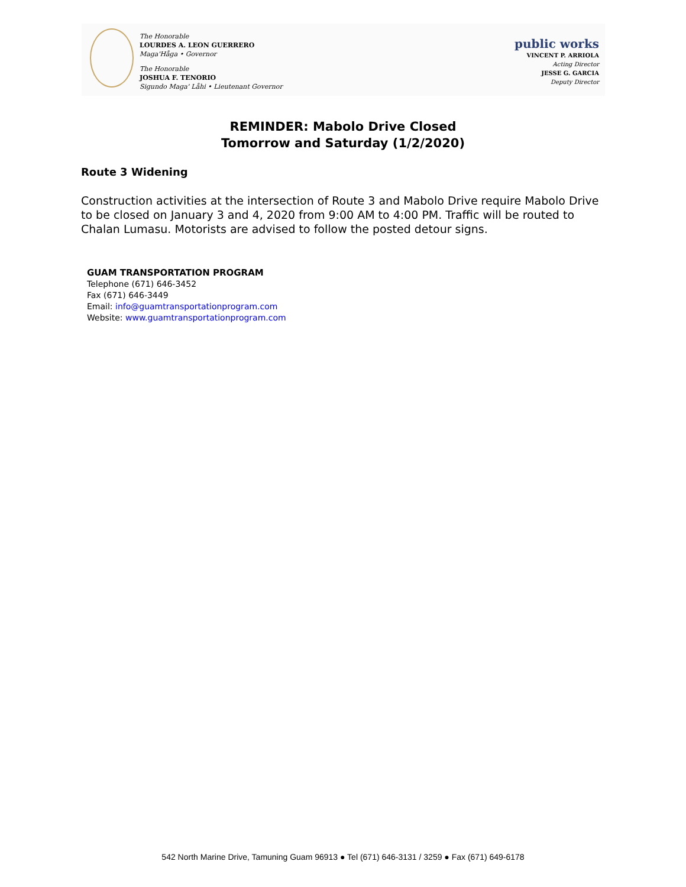The Honorable
LOURDES A. LEON GUERRERO
Maga'Håga • Governor
The Honorable
JOSHUA F. TENORIO
Sigundo Maga' Låhi • Lieutenant Governor
public works
VINCENT P. ARRIOLA
Acting Director
JESSE G. GARCIA
Deputy Director
REMINDER: Mabolo Drive Closed
Tomorrow and Saturday (1/2/2020)
Route 3 Widening
Construction activities at the intersection of Route 3 and Mabolo Drive require Mabolo Drive to be closed on January 3 and 4, 2020 from 9:00 AM to 4:00 PM. Traffic will be routed to Chalan Lumasu. Motorists are advised to follow the posted detour signs.
GUAM TRANSPORTATION PROGRAM
Telephone (671) 646-3452
Fax (671) 646-3449
Email: info@guamtransportationprogram.com
Website: www.guamtransportationprogram.com
542 North Marine Drive, Tamuning Guam 96913 ● Tel (671) 646-3131 / 3259 ● Fax (671) 649-6178